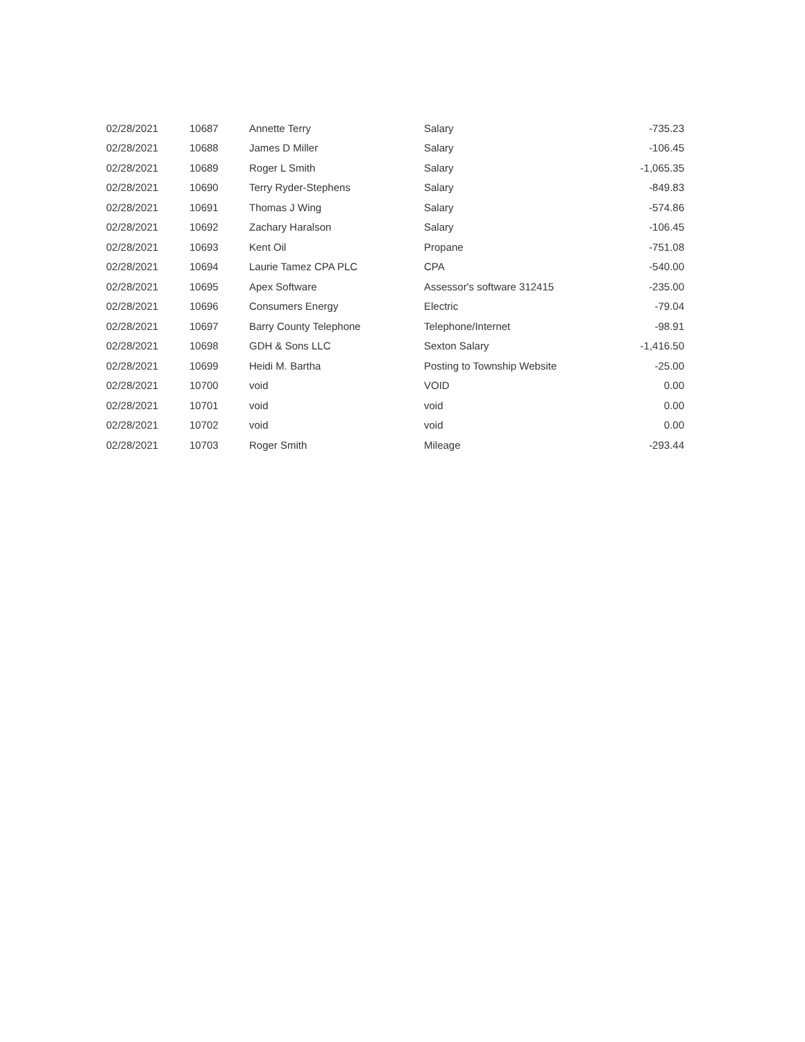| 02/28/2021 | 10687 | Annette Terry | Salary | -735.23 |
| 02/28/2021 | 10688 | James D Miller | Salary | -106.45 |
| 02/28/2021 | 10689 | Roger L Smith | Salary | -1,065.35 |
| 02/28/2021 | 10690 | Terry Ryder-Stephens | Salary | -849.83 |
| 02/28/2021 | 10691 | Thomas J Wing | Salary | -574.86 |
| 02/28/2021 | 10692 | Zachary Haralson | Salary | -106.45 |
| 02/28/2021 | 10693 | Kent Oil | Propane | -751.08 |
| 02/28/2021 | 10694 | Laurie Tamez CPA PLC | CPA | -540.00 |
| 02/28/2021 | 10695 | Apex Software | Assessor's software 312415 | -235.00 |
| 02/28/2021 | 10696 | Consumers Energy | Electric | -79.04 |
| 02/28/2021 | 10697 | Barry County Telephone | Telephone/Internet | -98.91 |
| 02/28/2021 | 10698 | GDH & Sons LLC | Sexton Salary | -1,416.50 |
| 02/28/2021 | 10699 | Heidi M. Bartha | Posting to Township Website | -25.00 |
| 02/28/2021 | 10700 | void | VOID | 0.00 |
| 02/28/2021 | 10701 | void | void | 0.00 |
| 02/28/2021 | 10702 | void | void | 0.00 |
| 02/28/2021 | 10703 | Roger Smith | Mileage | -293.44 |